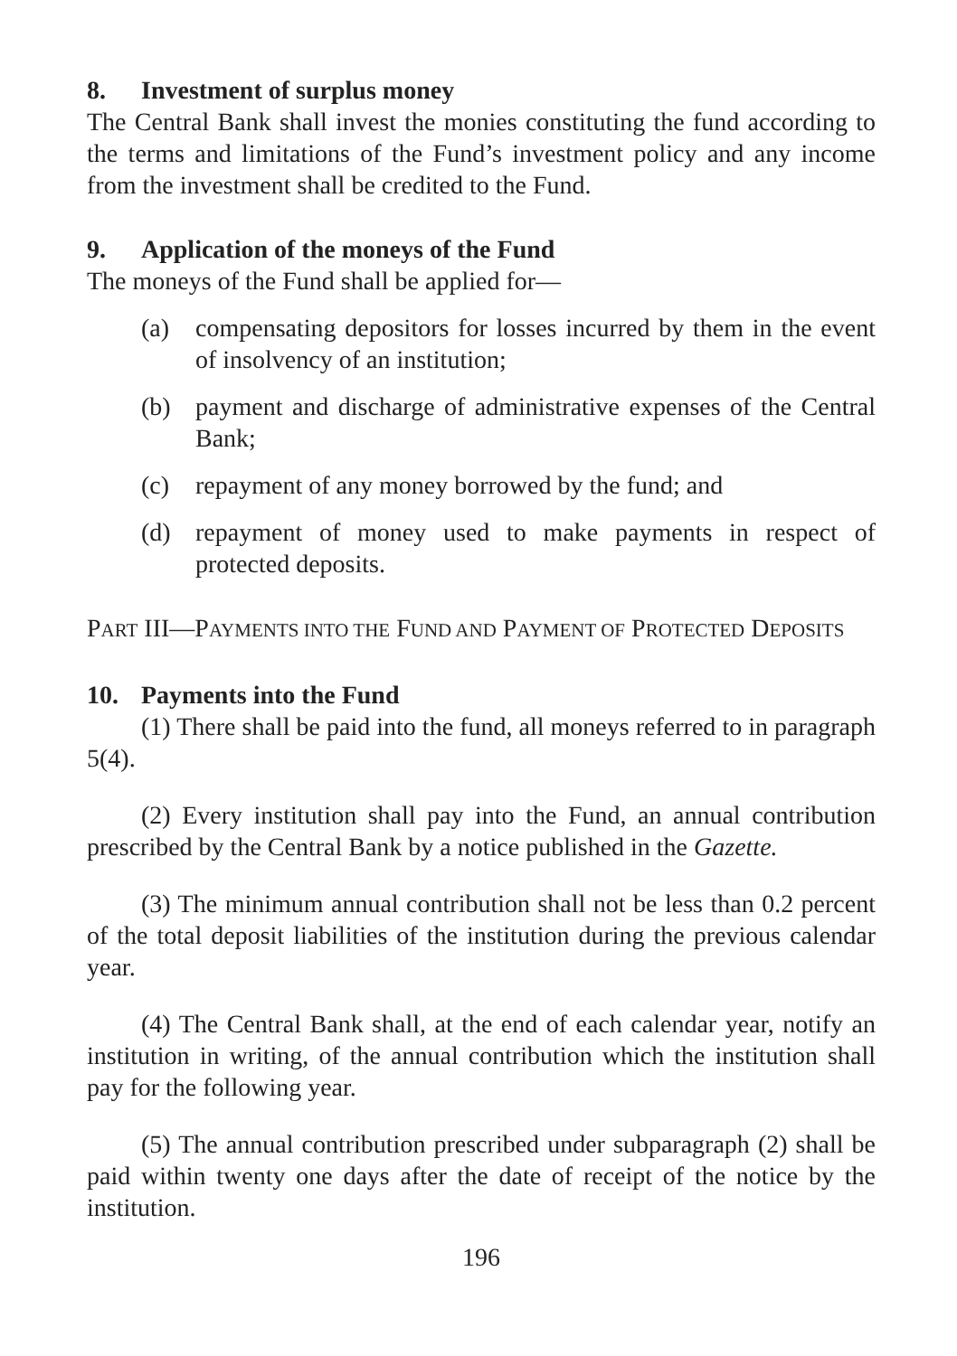8. Investment of surplus money
The Central Bank shall invest the monies constituting the fund according to the terms and limitations of the Fund’s investment policy and any income from the investment shall be credited to the Fund.
9. Application of the moneys of the Fund
The moneys of the Fund shall be applied for—
(a) compensating depositors for losses incurred by them in the event of insolvency of an institution;
(b) payment and discharge of administrative expenses of the Central Bank;
(c) repayment of any money borrowed by the fund; and
(d) repayment of money used to make payments in respect of protected deposits.
PART III—PAYMENTS INTO THE FUND AND PAYMENT OF PROTECTED DEPOSITS
10. Payments into the Fund
(1) There shall be paid into the fund, all moneys referred to in paragraph 5(4).
(2) Every institution shall pay into the Fund, an annual contribution prescribed by the Central Bank by a notice published in the Gazette.
(3) The minimum annual contribution shall not be less than 0.2 percent of the total deposit liabilities of the institution during the previous calendar year.
(4) The Central Bank shall, at the end of each calendar year, notify an institution in writing, of the annual contribution which the institution shall pay for the following year.
(5) The annual contribution prescribed under subparagraph (2) shall be paid within twenty one days after the date of receipt of the notice by the institution.
196